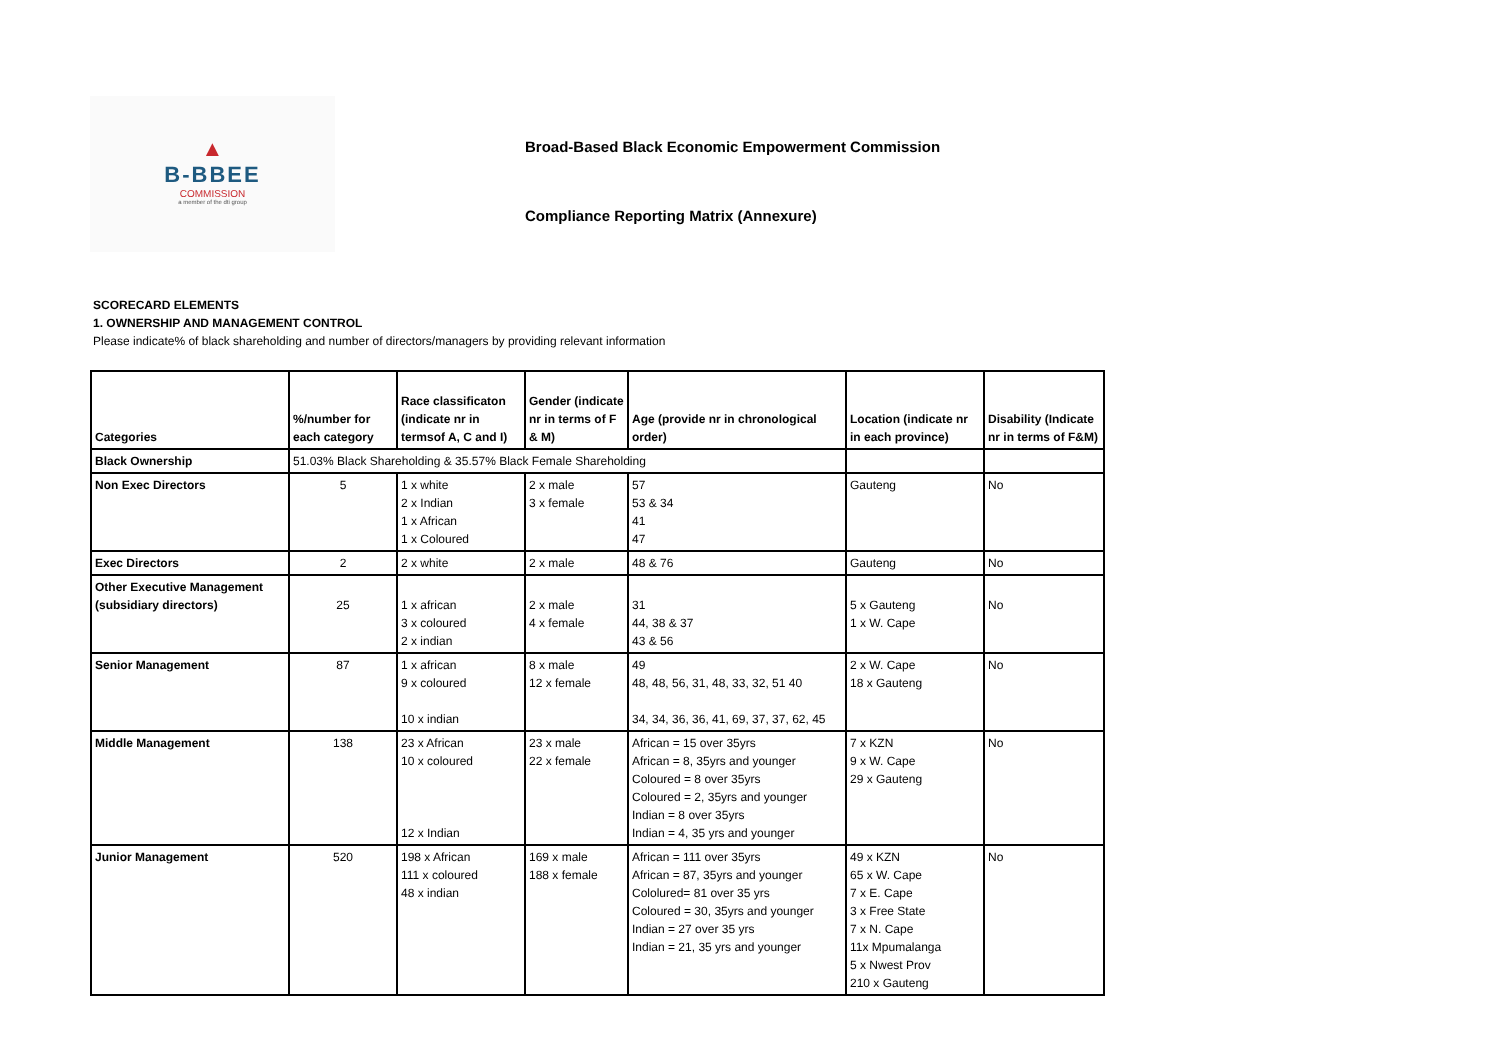▲
B-BBEE
COMMISSION
a member of the dti group
Broad-Based Black Economic Empowerment Commission
Compliance Reporting Matrix (Annexure)
SCORECARD ELEMENTS
1. OWNERSHIP AND MANAGEMENT CONTROL
Please indicate% of black shareholding and number of directors/managers by providing relevant information
| Categories | %/number for each category | Race classificaton (indicate nr in termsof A, C and I) | Gender (indicate nr in terms of F & M) | Age (provide nr in chronological order) | Location (indicate nr in each province) | Disability (Indicate nr in terms of F&M) |
| --- | --- | --- | --- | --- | --- | --- |
| Black Ownership | 51.03% Black Shareholding & 35.57% Black Female Shareholding | | | | | |
| Non Exec Directors | 5 | 1 x white 2 x Indian 1 x African 1 x Coloured | 2 x male 3 x female | 57 53 & 34 41 47 | Gauteng | No |
| Exec Directors | 2 | 2 x white | 2 x male | 48 & 76 | Gauteng | No |
| Other Executive Management (subsidiary directors) | 25 | 1 x african 3 x coloured 2 x indian | 2 x male 4 x female | 31 44, 38 & 37 43 & 56 | 5 x Gauteng 1 x W. Cape | No |
| Senior Management | 87 | 1 x african 9 x coloured 10 x indian | 8 x male 12 x female | 49 48, 48, 56, 31, 48, 33, 32, 51 40 34, 34, 36, 36, 41, 69, 37, 37, 62, 45 | 2 x W. Cape 18 x Gauteng | No |
| Middle Management | 138 | 23 x African 10 x coloured 12 x Indian | 23 x male 22 x female | African = 15 over 35yrs African = 8, 35yrs and younger Coloured = 8 over 35yrs Coloured = 2, 35yrs and younger Indian = 8 over 35yrs Indian = 4, 35 yrs and younger | 7 x KZN 9 x W. Cape 29 x Gauteng | No |
| Junior Management | 520 | 198 x African 111 x coloured 48 x indian | 169 x male 188 x female | African = 111 over 35yrs African = 87, 35yrs and younger Cololured= 81 over 35 yrs Coloured = 30, 35yrs and younger Indian = 27 over 35 yrs Indian = 21, 35 yrs and younger | 49 x KZN 65 x W. Cape 7 x E. Cape 3 x Free State 7 x N. Cape 11x Mpumalanga 5 x Nwest Prov 210 x Gauteng | No |